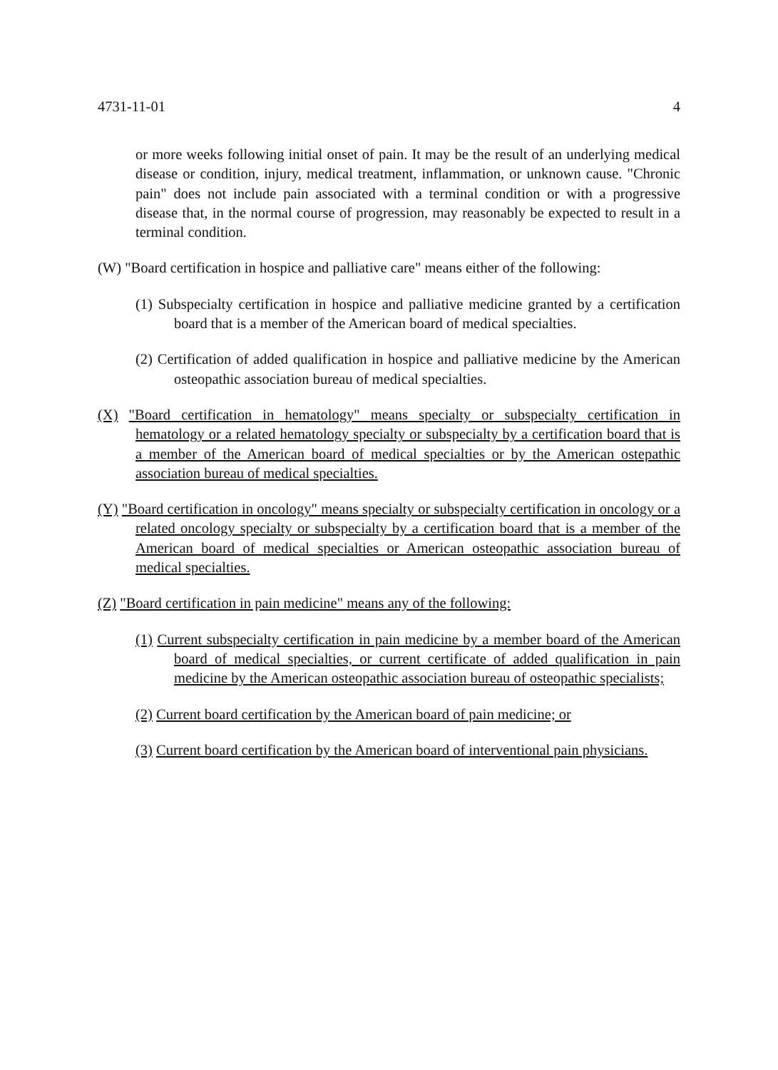4731-11-01 4
or more weeks following initial onset of pain. It may be the result of an underlying medical disease or condition, injury, medical treatment, inflammation, or unknown cause. "Chronic pain" does not include pain associated with a terminal condition or with a progressive disease that, in the normal course of progression, may reasonably be expected to result in a terminal condition.
(W) "Board certification in hospice and palliative care" means either of the following:
(1) Subspecialty certification in hospice and palliative medicine granted by a certification board that is a member of the American board of medical specialties.
(2) Certification of added qualification in hospice and palliative medicine by the American osteopathic association bureau of medical specialties.
(X) "Board certification in hematology" means specialty or subspecialty certification in hematology or a related hematology specialty or subspecialty by a certification board that is a member of the American board of medical specialties or by the American ostepathic association bureau of medical specialties.
(Y) "Board certification in oncology" means specialty or subspecialty certification in oncology or a related oncology specialty or subspecialty by a certification board that is a member of the American board of medical specialties or American osteopathic association bureau of medical specialties.
(Z) "Board certification in pain medicine" means any of the following:
(1) Current subspecialty certification in pain medicine by a member board of the American board of medical specialties, or current certificate of added qualification in pain medicine by the American osteopathic association bureau of osteopathic specialists;
(2) Current board certification by the American board of pain medicine; or
(3) Current board certification by the American board of interventional pain physicians.